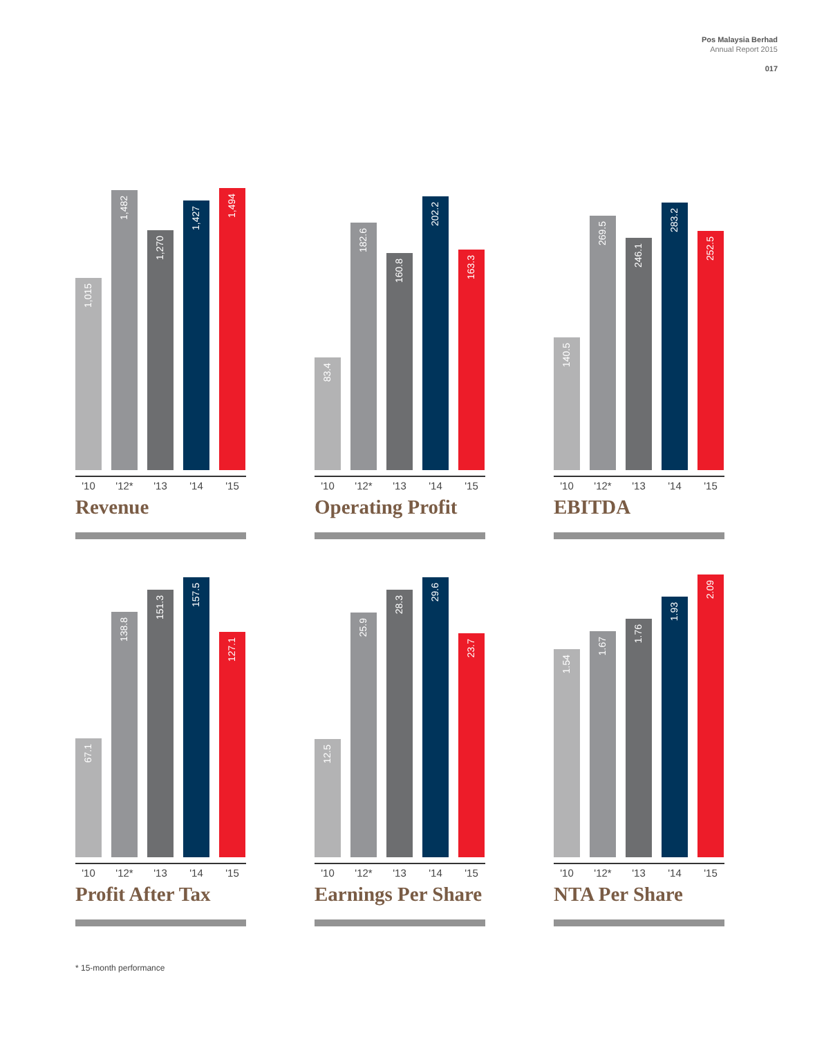Pos Malaysia Berhad
Annual Report 2015
017
1,015
1,482
1,270
1,427
1,494
'10 '12* '13 '14 '15
Revenue
83.4
182.6
160.8
202.2
163.3
'10 '12* '13 '14 '15
Operating Profit
140.5
269.5
246.1
283.2
252.5
'10 '12* '13 '14 '15
EBITDA
67.1
138.8
151.3
157.5
127.1
'10 '12* '13 '14 '15
Profit After Tax
12.5
25.9
28.3
29.6
23.7
'10 '12* '13 '14 '15
Earnings Per Share
1.54
1.67
1.76
1.93
2.09
'10 '12* '13 '14 '15
NTA Per Share
* 15-month performance